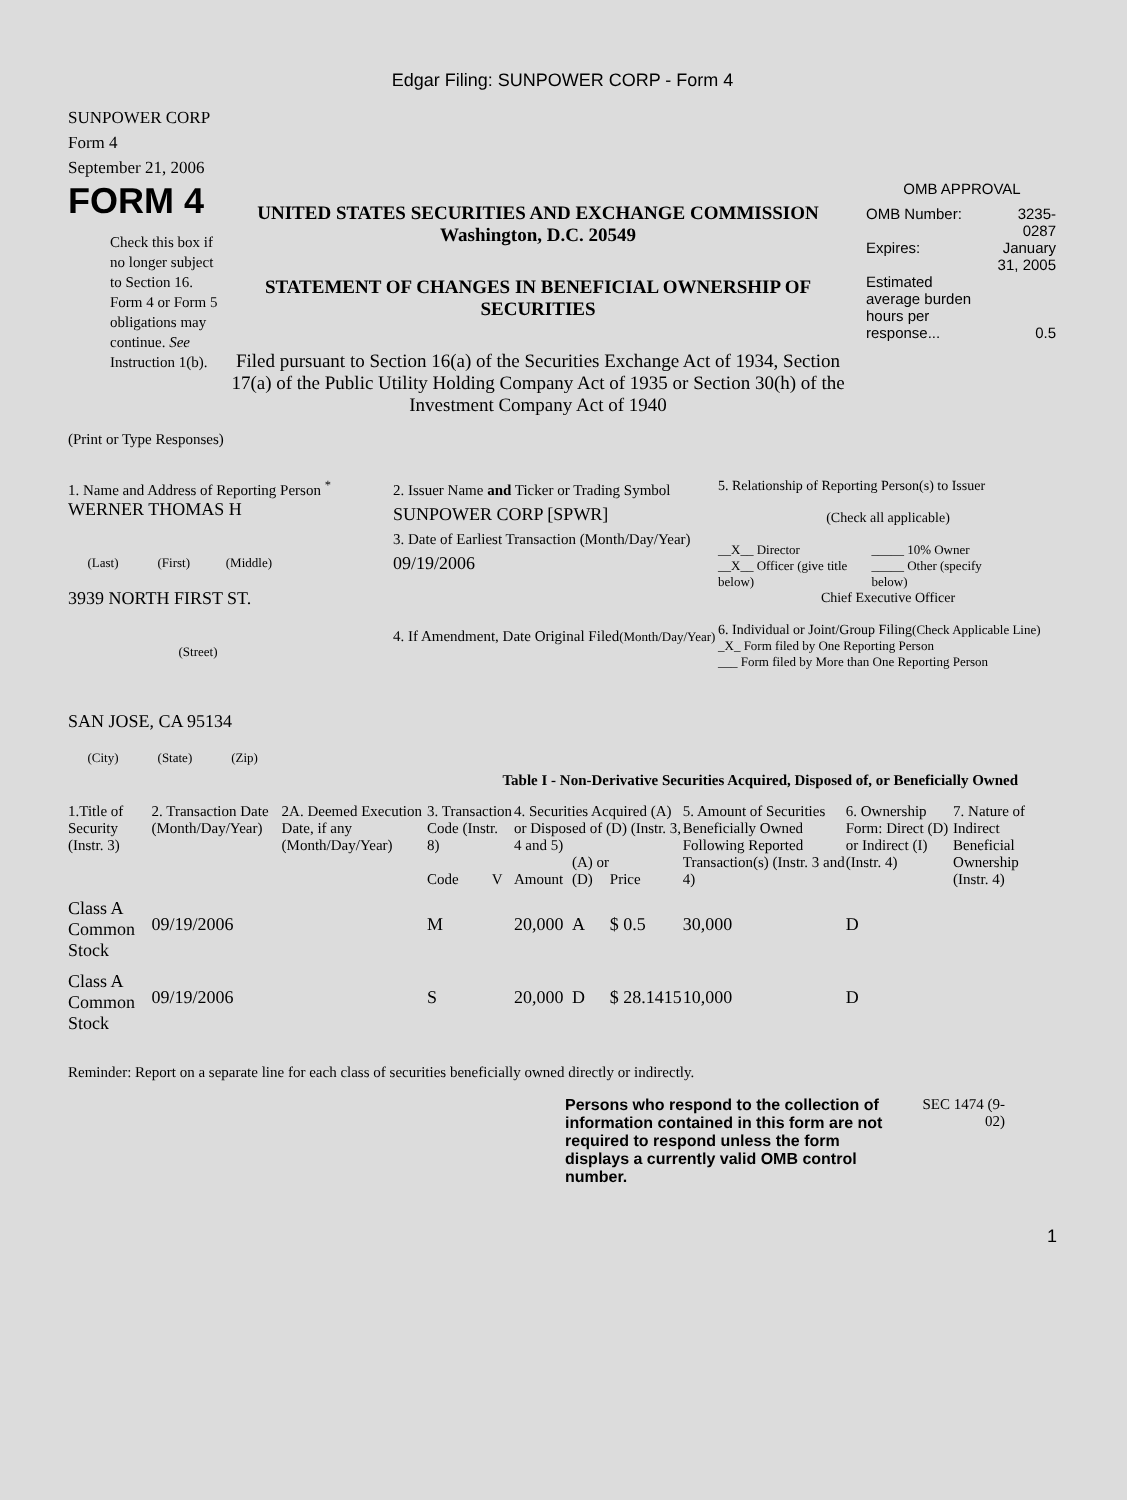Edgar Filing: SUNPOWER CORP - Form 4
SUNPOWER CORP
Form 4
September 21, 2006
| FORM 4 Check this box if no longer subject to Section 16. Form 4 or Form 5 obligations may continue. See Instruction 1(b). | UNITED STATES SECURITIES AND EXCHANGE COMMISSION Washington, D.C. 20549 STATEMENT OF CHANGES IN BENEFICIAL OWNERSHIP OF SECURITIES Filed pursuant to Section 16(a) of the Securities Exchange Act of 1934, Section 17(a) of the Public Utility Holding Company Act of 1935 or Section 30(h) of the Investment Company Act of 1940 | OMB APPROVAL / OMB Number: / 3235-0287 / / Expires: / January 31, 2005 / / Estimated average burden hours per response... / 0.5 / |
(Print or Type Responses)
| 1. Name and Address of Reporting Person <sup>*</sup> WERNER THOMAS H (Last) (First) (Middle) 3939 NORTH FIRST ST. (Street) SAN JOSE, CA 95134 (City) (State) (Zip) | 2. Issuer Name and Ticker or Trading Symbol SUNPOWER CORP [SPWR] 3. Date of Earliest Transaction (Month/Day/Year) 09/19/2006 4. If Amendment, Date Original Filed (Month/Day/Year) | 5. Relationship of Reporting Person(s) to Issuer (Check all applicable) / __X__ Director / _____ 10% Owner / / __X__ Officer (give title below) / _____ Other (specify below) / Chief Executive Officer 6. Individual or Joint/Group Filing (Check Applicable Line) _X_ Form filed by One Reporting Person ___ Form filed by More than One Reporting Person |
Table I - Non-Derivative Securities Acquired, Disposed of, or Beneficially Owned
| 1.Title of Security (Instr. 3) | 2. Transaction Date (Month/Day/Year) | 2A. Deemed Execution Date, if any (Month/Day/Year) | 3. Transaction Code (Instr. 8) | | 4. Securities Acquired (A) or Disposed of (D) (Instr. 3, 4 and 5) | | | 5. Amount of Securities Beneficially Owned Following Reported Transaction(s) (Instr. 3 and 4) | 6. Ownership Form: Direct (D) or Indirect (I) (Instr. 4) | 7. Nature of Indirect Beneficial Ownership (Instr. 4) |
| --- | --- | --- | --- | --- | --- | --- | --- | --- | --- | --- |
| | | | Code | V | Amount | (A) or (D) | Price | | | |
| Class A Common Stock | 09/19/2006 | | M | | 20,000 | A | $ 0.5 | 30,000 | D | |
| Class A Common Stock | 09/19/2006 | | S | | 20,000 | D | $ 28.1415 | 10,000 | D | |
Reminder: Report on a separate line for each class of securities beneficially owned directly or indirectly.
| Persons who respond to the collection of information contained in this form are not required to respond unless the form displays a currently valid OMB control number. | SEC 1474 (9-02) |
1